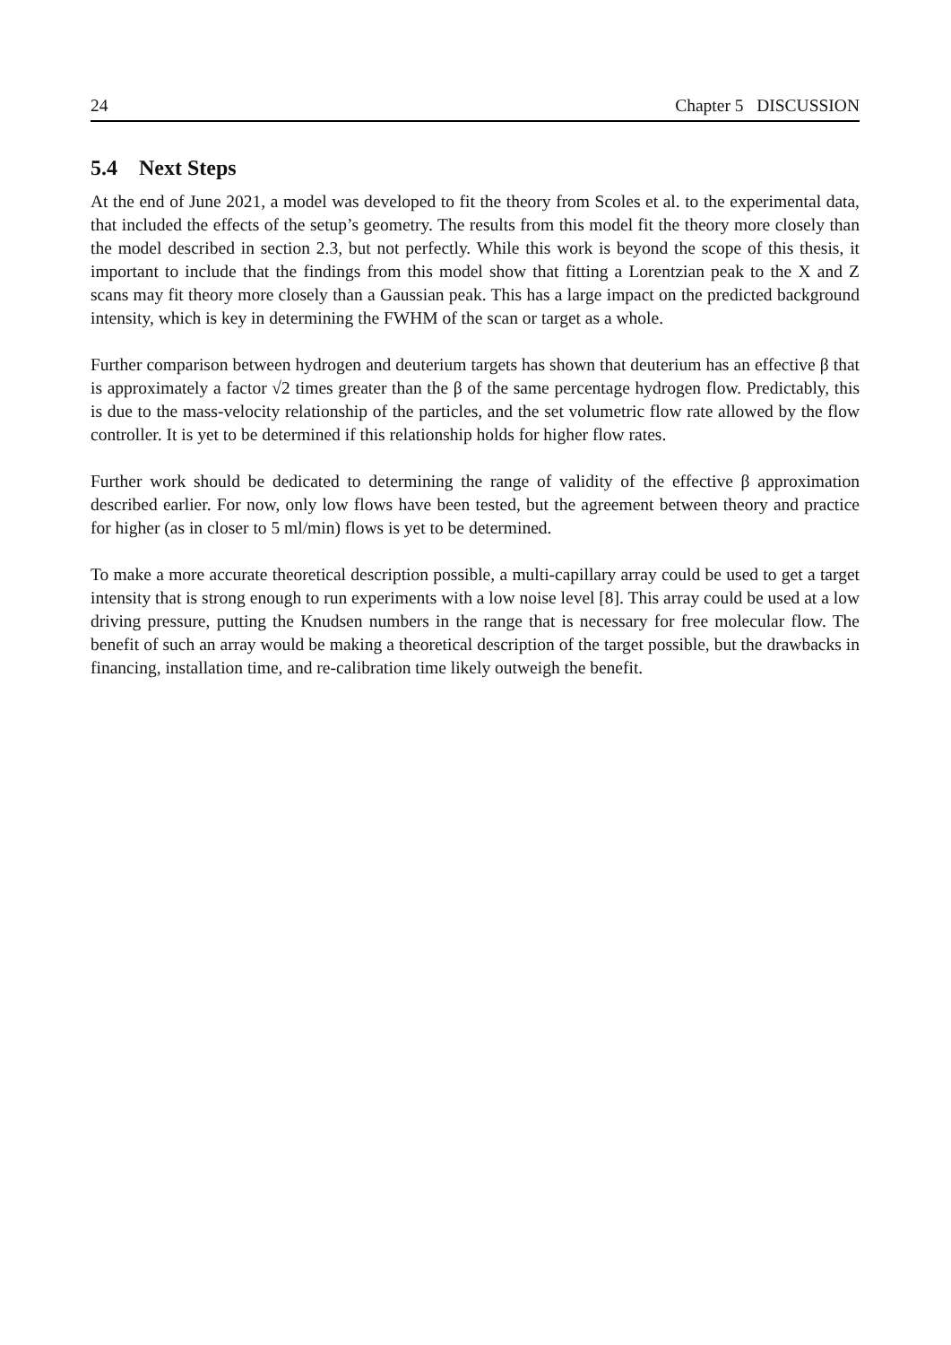24 Chapter 5 DISCUSSION
5.4 Next Steps
At the end of June 2021, a model was developed to fit the theory from Scoles et al. to the experimental data, that included the effects of the setup’s geometry. The results from this model fit the theory more closely than the model described in section 2.3, but not perfectly. While this work is beyond the scope of this thesis, it important to include that the findings from this model show that fitting a Lorentzian peak to the X and Z scans may fit theory more closely than a Gaussian peak. This has a large impact on the predicted background intensity, which is key in determining the FWHM of the scan or target as a whole.
Further comparison between hydrogen and deuterium targets has shown that deuterium has an effective β that is approximately a factor √2 times greater than the β of the same percentage hydrogen flow. Predictably, this is due to the mass-velocity relationship of the particles, and the set volumetric flow rate allowed by the flow controller. It is yet to be determined if this relationship holds for higher flow rates.
Further work should be dedicated to determining the range of validity of the effective β approximation described earlier. For now, only low flows have been tested, but the agreement between theory and practice for higher (as in closer to 5 ml/min) flows is yet to be determined.
To make a more accurate theoretical description possible, a multi-capillary array could be used to get a target intensity that is strong enough to run experiments with a low noise level [8]. This array could be used at a low driving pressure, putting the Knudsen numbers in the range that is necessary for free molecular flow. The benefit of such an array would be making a theoretical description of the target possible, but the drawbacks in financing, installation time, and re-calibration time likely outweigh the benefit.